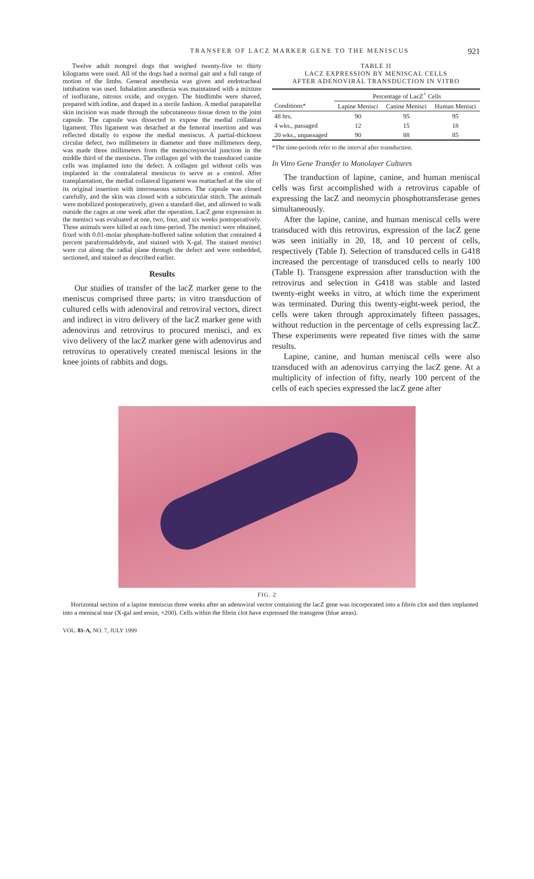TRANSFER OF LACZ MARKER GENE TO THE MENISCUS 921
Twelve adult mongrel dogs that weighed twenty-five to thirty kilograms were used. All of the dogs had a normal gait and a full range of motion of the limbs. General anesthesia was given and endotracheal intubation was used. Inhalation anesthesia was maintained with a mixture of isoflurane, nitrous oxide, and oxygen. The hindlimbs were shaved, prepared with iodine, and draped in a sterile fashion. A medial parapatellar skin incision was made through the subcutaneous tissue down to the joint capsule. The capsule was dissected to expose the medial collateral ligament. This ligament was detached at the femoral insertion and was reflected distally to expose the medial meniscus. A partial-thickness circular defect, two millimeters in diameter and three millimeters deep, was made three millimeters from the meniscosynovial junction in the middle third of the meniscus. The collagen gel with the transduced canine cells was implanted into the defect. A collagen gel without cells was implanted in the contralateral meniscus to serve as a control. After transplantation, the medial collateral ligament was reattached at the site of its original insertion with interosseous sutures. The capsule was closed carefully, and the skin was closed with a subcuticular stitch. The animals were mobilized postoperatively, given a standard diet, and allowed to walk outside the cages at one week after the operation. LacZ gene expression in the menisci was evaluated at one, two, four, and six weeks postoperatively. Three animals were killed at each time-period. The menisci were obtained, fixed with 0.01-molar phosphate-buffered saline solution that contained 4 percent paraformaldehyde, and stained with X-gal. The stained menisci were cut along the radial plane through the defect and were embedded, sectioned, and stained as described earlier.
Results
Our studies of transfer of the lacZ marker gene to the meniscus comprised three parts: in vitro transduction of cultured cells with adenoviral and retroviral vectors, direct and indirect in vitro delivery of the lacZ marker gene with adenovirus and retrovirus to procured menisci, and ex vivo delivery of the lacZ marker gene with adenovirus and retrovirus to operatively created meniscal lesions in the knee joints of rabbits and dogs.
TABLE II
LACZ EXPRESSION BY MENISCAL CELLS
AFTER ADENOVIRAL TRANSDUCTION IN VITRO
| | Percentage of LacZ<sup>+</sup> Cells | | |
| --- | --- | --- | --- |
| Conditions* | Lapine Menisci | Canine Menisci | Human Menisci |
| 48 hrs. | 90 | 95 | 95 |
| 4 wks., passaged | 12 | 15 | 18 |
| 20 wks., unpassaged | 90 | 88 | 85 |
*The time-periods refer to the interval after transduction.
In Vitro Gene Transfer to Monolayer Cultures
The tranduction of lapine, canine, and human meniscal cells was first accomplished with a retrovirus capable of expressing the lacZ and neomycin phosphotransferase genes simultaneously.
After the lapine, canine, and human meniscal cells were transduced with this retrovirus, expression of the lacZ gene was seen initially in 20, 18, and 10 percent of cells, respectively (Table I). Selection of transduced cells in G418 increased the percentage of transduced cells to nearly 100 (Table I). Transgene expression after transduction with the retrovirus and selection in G418 was stable and lasted twenty-eight weeks in vitro, at which time the experiment was terminated. During this twenty-eight-week period, the cells were taken through approximately fifteen passages, without reduction in the percentage of cells expressing lacZ. These experiments were repeated five times with the same results.
Lapine, canine, and human meniscal cells were also transduced with an adenovirus carrying the lacZ gene. At a multiplicity of infection of fifty, nearly 100 percent of the cells of each species expressed the lacZ gene after
FIG. 2
Horizontal section of a lapine meniscus three weeks after an adenoviral vector containing the lacZ gene was incorporated into a fibrin clot and then implanted into a meniscal tear (X-gal and eosin, ×200). Cells within the fibrin clot have expressed the transgene (blue areas).
VOL. 81-A, NO. 7, JULY 1999